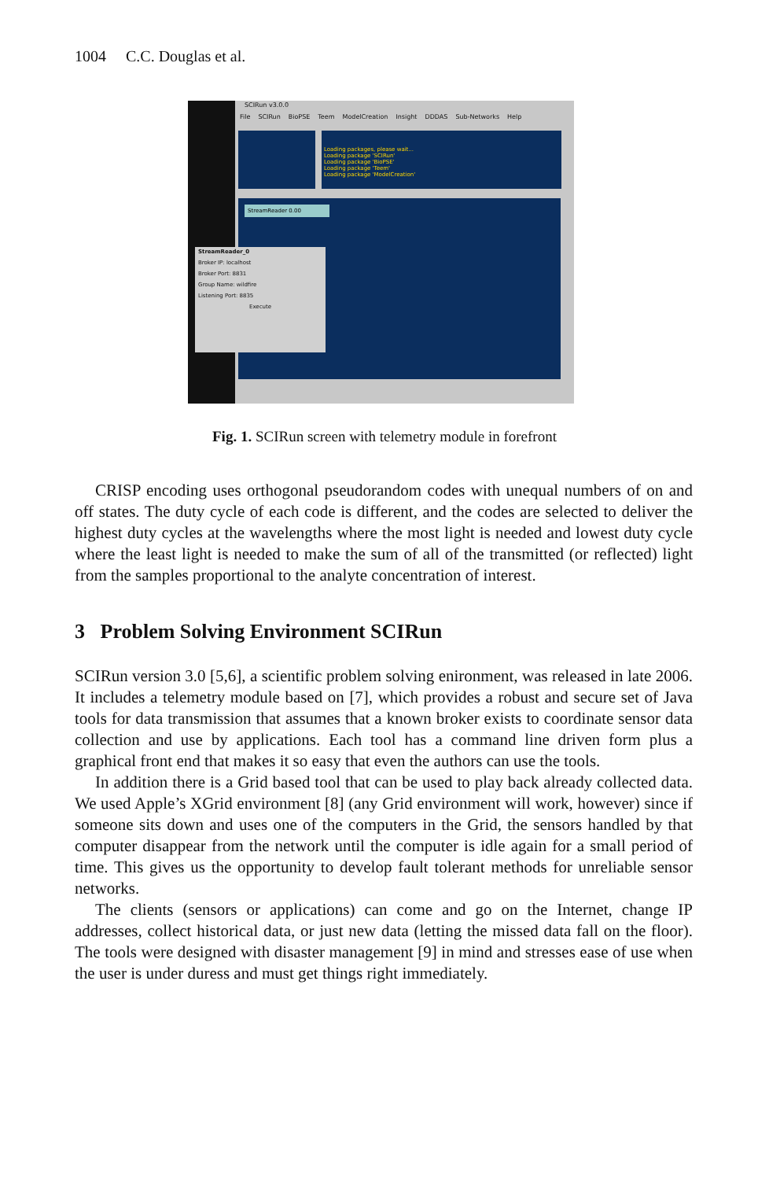1004 C.C. Douglas et al.
SCIRun v3.0.0
File SCIRun BioPSE Teem ModelCreation Insight DDDAS Sub-Networks Help
Loading packages, please wait...
Loading package 'SCIRun'
Loading package 'BioPSE'
Loading package 'Teem'
Loading package 'ModelCreation'
StreamReader 0.00
StreamReader_0
Broker IP: localhost
Broker Port: 8831
Group Name: wildfire
Listening Port: 8835
Execute
Fig. 1. SCIRun screen with telemetry module in forefront
CRISP encoding uses orthogonal pseudorandom codes with unequal numbers of on and off states. The duty cycle of each code is different, and the codes are selected to deliver the highest duty cycles at the wavelengths where the most light is needed and lowest duty cycle where the least light is needed to make the sum of all of the transmitted (or reflected) light from the samples proportional to the analyte concentration of interest.
3 Problem Solving Environment SCIRun
SCIRun version 3.0 [5,6], a scientific problem solving enironment, was released in late 2006. It includes a telemetry module based on [7], which provides a robust and secure set of Java tools for data transmission that assumes that a known broker exists to coordinate sensor data collection and use by applications. Each tool has a command line driven form plus a graphical front end that makes it so easy that even the authors can use the tools.
In addition there is a Grid based tool that can be used to play back already collected data. We used Apple’s XGrid environment [8] (any Grid environment will work, however) since if someone sits down and uses one of the computers in the Grid, the sensors handled by that computer disappear from the network until the computer is idle again for a small period of time. This gives us the opportunity to develop fault tolerant methods for unreliable sensor networks.
The clients (sensors or applications) can come and go on the Internet, change IP addresses, collect historical data, or just new data (letting the missed data fall on the floor). The tools were designed with disaster management [9] in mind and stresses ease of use when the user is under duress and must get things right immediately.